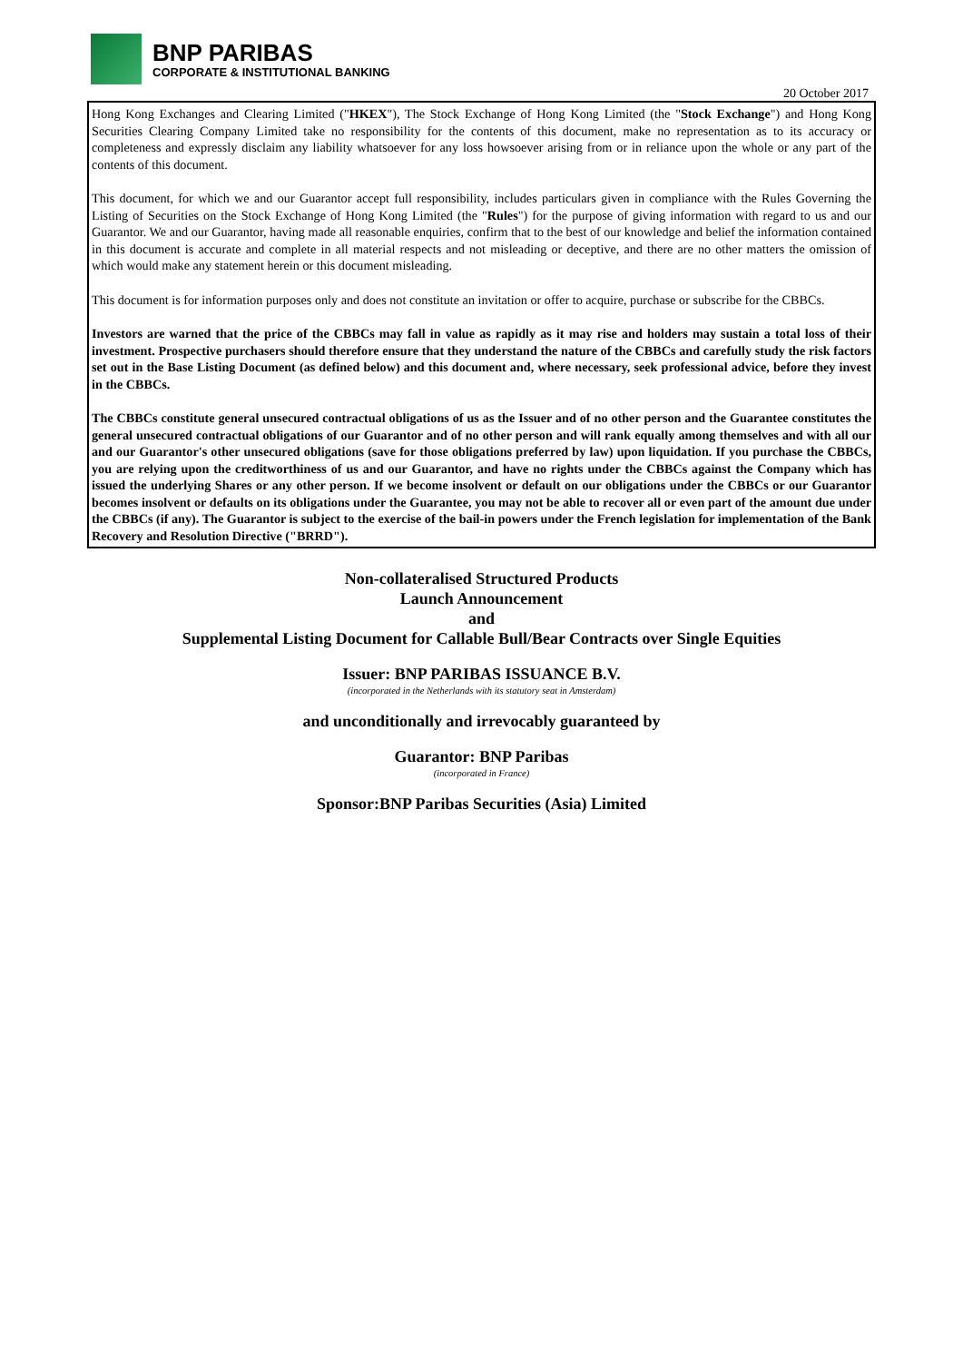BNP PARIBAS
CORPORATE & INSTITUTIONAL BANKING
20 October 2017
Hong Kong Exchanges and Clearing Limited ("HKEX"), The Stock Exchange of Hong Kong Limited (the "Stock Exchange") and Hong Kong Securities Clearing Company Limited take no responsibility for the contents of this document, make no representation as to its accuracy or completeness and expressly disclaim any liability whatsoever for any loss howsoever arising from or in reliance upon the whole or any part of the contents of this document.
This document, for which we and our Guarantor accept full responsibility, includes particulars given in compliance with the Rules Governing the Listing of Securities on the Stock Exchange of Hong Kong Limited (the "Rules") for the purpose of giving information with regard to us and our Guarantor. We and our Guarantor, having made all reasonable enquiries, confirm that to the best of our knowledge and belief the information contained in this document is accurate and complete in all material respects and not misleading or deceptive, and there are no other matters the omission of which would make any statement herein or this document misleading.
This document is for information purposes only and does not constitute an invitation or offer to acquire, purchase or subscribe for the CBBCs.
Investors are warned that the price of the CBBCs may fall in value as rapidly as it may rise and holders may sustain a total loss of their investment. Prospective purchasers should therefore ensure that they understand the nature of the CBBCs and carefully study the risk factors set out in the Base Listing Document (as defined below) and this document and, where necessary, seek professional advice, before they invest in the CBBCs.
The CBBCs constitute general unsecured contractual obligations of us as the Issuer and of no other person and the Guarantee constitutes the general unsecured contractual obligations of our Guarantor and of no other person and will rank equally among themselves and with all our and our Guarantor's other unsecured obligations (save for those obligations preferred by law) upon liquidation. If you purchase the CBBCs, you are relying upon the creditworthiness of us and our Guarantor, and have no rights under the CBBCs against the Company which has issued the underlying Shares or any other person. If we become insolvent or default on our obligations under the CBBCs or our Guarantor becomes insolvent or defaults on its obligations under the Guarantee, you may not be able to recover all or even part of the amount due under the CBBCs (if any). The Guarantor is subject to the exercise of the bail-in powers under the French legislation for implementation of the Bank Recovery and Resolution Directive ("BRRD").
Non-collateralised Structured Products
Launch Announcement
and
Supplemental Listing Document for Callable Bull/Bear Contracts over Single Equities
Issuer: BNP PARIBAS ISSUANCE B.V.
(incorporated in the Netherlands with its statutory seat in Amsterdam)
and unconditionally and irrevocably guaranteed by
Guarantor: BNP Paribas
(incorporated in France)
Sponsor:BNP Paribas Securities (Asia) Limited